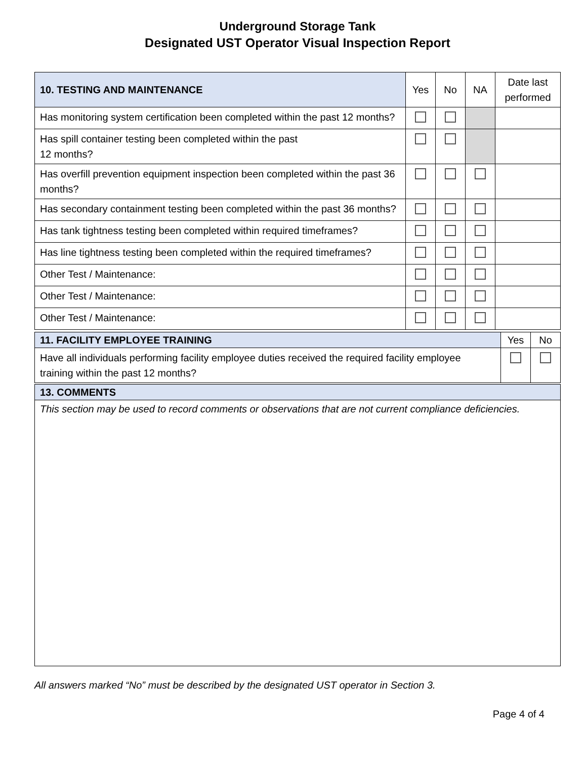Underground Storage Tank
Designated UST Operator Visual Inspection Report
| 10. TESTING AND MAINTENANCE | Yes | No | NA | Date last performed |
| Has monitoring system certification been completed within the past 12 months? | | | | |
| Has spill container testing been completed within the past 12 months? | | | | |
| Has overfill prevention equipment inspection been completed within the past 36 months? | | | | |
| Has secondary containment testing been completed within the past 36 months? | | | | |
| Has tank tightness testing been completed within required timeframes? | | | | |
| Has line tightness testing been completed within the required timeframes? | | | | |
| Other Test / Maintenance: | | | | |
| Other Test / Maintenance: | | | | |
| Other Test / Maintenance: | | | | |
| 11. FACILITY EMPLOYEE TRAINING | Yes | No |
| Have all individuals performing facility employee duties received the required facility employee training within the past 12 months? | | |
| 13. COMMENTS |
| --- |
| This section may be used to record comments or observations that are not current compliance deficiencies. |
All answers marked “No” must be described by the designated UST operator in Section 3.
Page 4 of 4